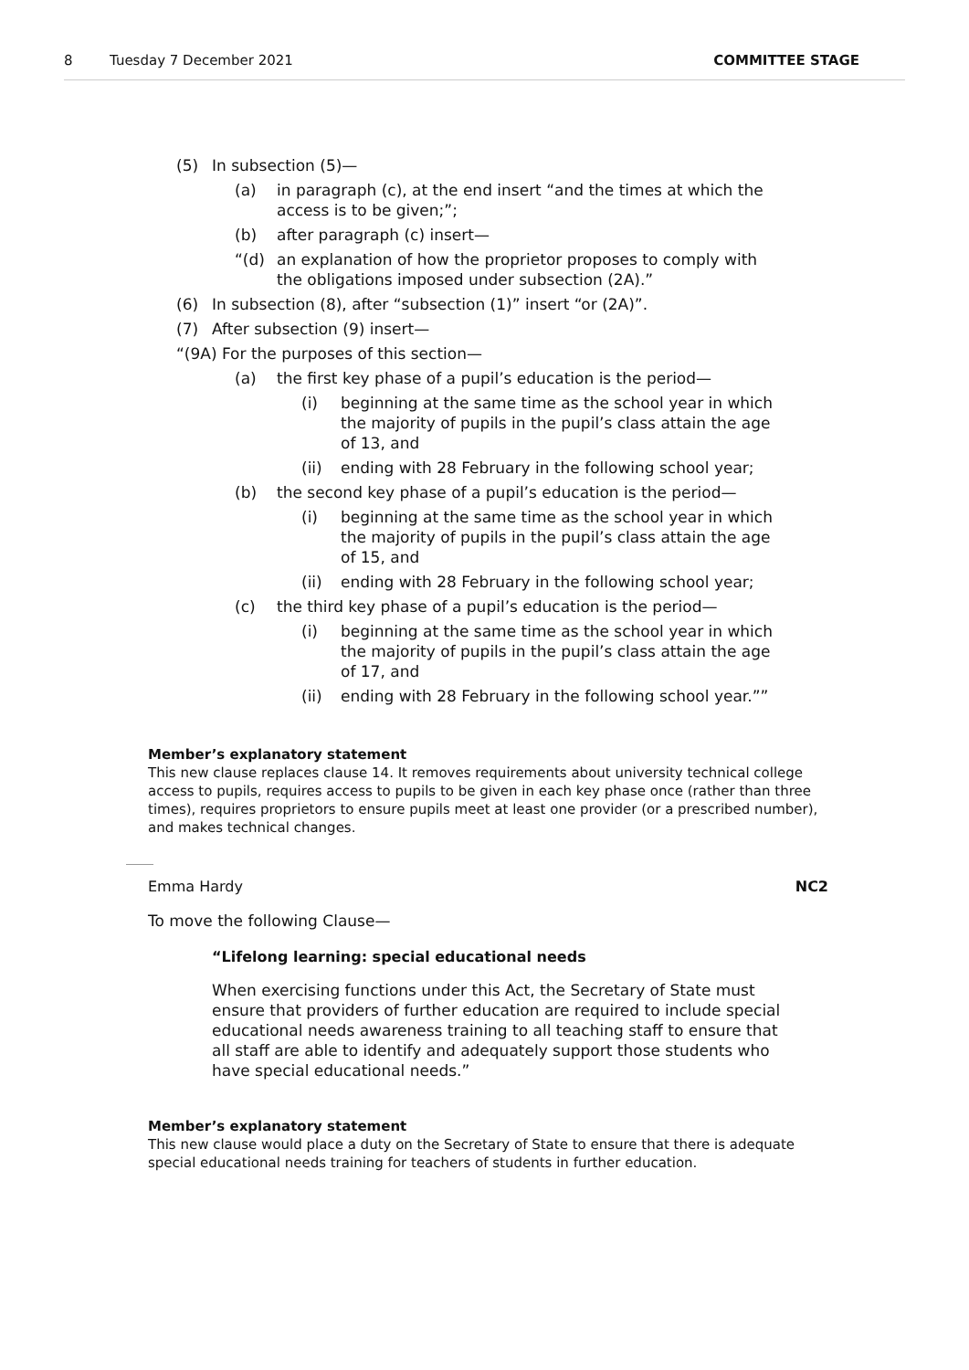8 Tuesday 7 December 2021 COMMITTEE STAGE
(5) In subsection (5)—
(a) in paragraph (c), at the end insert “and the times at which the access is to be given;”;
(b) after paragraph (c) insert—
“(d) an explanation of how the proprietor proposes to comply with the obligations imposed under subsection (2A).”
(6) In subsection (8), after “subsection (1)” insert “or (2A)”.
(7) After subsection (9) insert—
“(9A) For the purposes of this section—
(a) the first key phase of a pupil’s education is the period—
(i) beginning at the same time as the school year in which the majority of pupils in the pupil’s class attain the age of 13, and
(ii) ending with 28 February in the following school year;
(b) the second key phase of a pupil’s education is the period—
(i) beginning at the same time as the school year in which the majority of pupils in the pupil’s class attain the age of 15, and
(ii) ending with 28 February in the following school year;
(c) the third key phase of a pupil’s education is the period—
(i) beginning at the same time as the school year in which the majority of pupils in the pupil’s class attain the age of 17, and
(ii) ending with 28 February in the following school year.””
Member’s explanatory statement
This new clause replaces clause 14. It removes requirements about university technical college access to pupils, requires access to pupils to be given in each key phase once (rather than three times), requires proprietors to ensure pupils meet at least one provider (or a prescribed number), and makes technical changes.
Emma Hardy NC2
To move the following Clause—
“Lifelong learning: special educational needs
When exercising functions under this Act, the Secretary of State must ensure that providers of further education are required to include special educational needs awareness training to all teaching staff to ensure that all staff are able to identify and adequately support those students who have special educational needs.”
Member’s explanatory statement
This new clause would place a duty on the Secretary of State to ensure that there is adequate special educational needs training for teachers of students in further education.